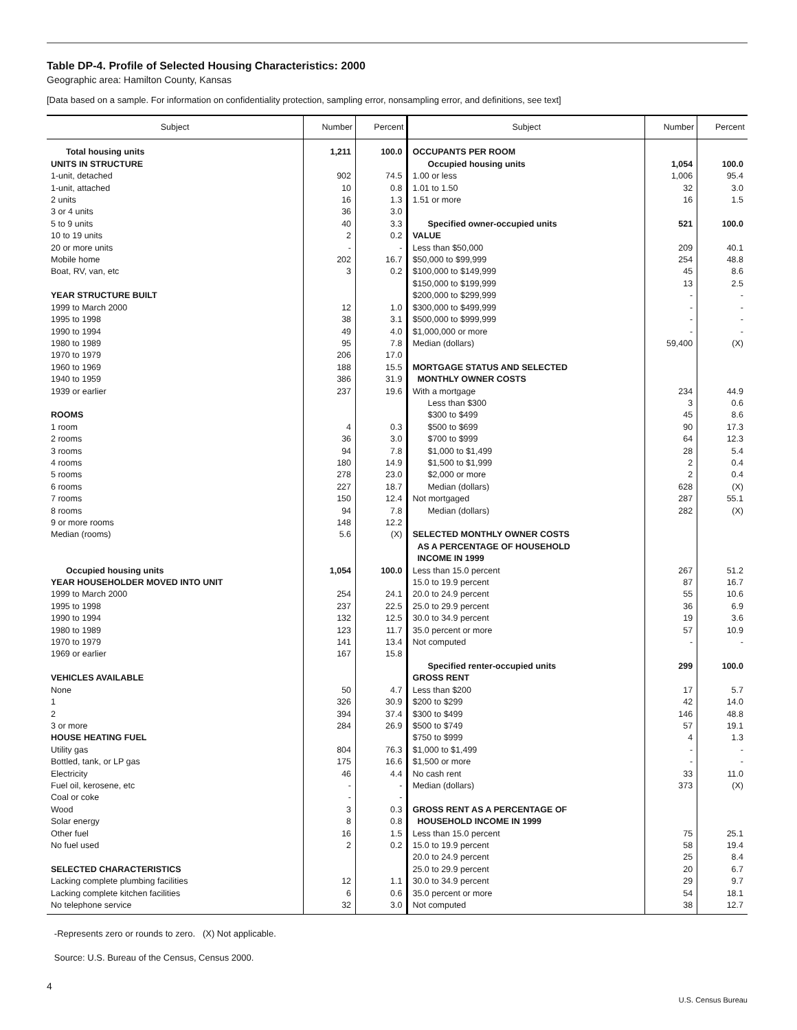Table DP-4. Profile of Selected Housing Characteristics: 2000
Geographic area: Hamilton County, Kansas
[Data based on a sample. For information on confidentiality protection, sampling error, nonsampling error, and definitions, see text]
| Subject | Number | Percent | Subject | Number | Percent |
| --- | --- | --- | --- | --- | --- |
| Total housing units | 1,211 | 100.0 | OCCUPANTS PER ROOM | | |
| UNITS IN STRUCTURE | | | Occupied housing units | 1,054 | 100.0 |
| 1-unit, detached | 902 | 74.5 | 1.00 or less | 1,006 | 95.4 |
| 1-unit, attached | 10 | 0.8 | 1.01 to 1.50 | 32 | 3.0 |
| 2 units | 16 | 1.3 | 1.51 or more | 16 | 1.5 |
| 3 or 4 units | 36 | 3.0 | | | |
| 5 to 9 units | 40 | 3.3 | Specified owner-occupied units | 521 | 100.0 |
| 10 to 19 units | 2 | 0.2 | VALUE | | |
| 20 or more units | - | - | Less than $50,000 | 209 | 40.1 |
| Mobile home | 202 | 16.7 | $50,000 to $99,999 | 254 | 48.8 |
| Boat, RV, van, etc | 3 | 0.2 | $100,000 to $149,999 | 45 | 8.6 |
| | | | $150,000 to $199,999 | 13 | 2.5 |
| YEAR STRUCTURE BUILT | | | $200,000 to $299,999 | - | - |
| 1999 to March 2000 | 12 | 1.0 | $300,000 to $499,999 | - | - |
| 1995 to 1998 | 38 | 3.1 | $500,000 to $999,999 | - | - |
| 1990 to 1994 | 49 | 4.0 | $1,000,000 or more | - | - |
| 1980 to 1989 | 95 | 7.8 | Median (dollars) | 59,400 | (X) |
| 1970 to 1979 | 206 | 17.0 | | | |
| 1960 to 1969 | 188 | 15.5 | MORTGAGE STATUS AND SELECTED | | |
| 1940 to 1959 | 386 | 31.9 | MONTHLY OWNER COSTS | | |
| 1939 or earlier | 237 | 19.6 | With a mortgage | 234 | 44.9 |
| | | | Less than $300 | 3 | 0.6 |
| ROOMS | | | $300 to $499 | 45 | 8.6 |
| 1 room | 4 | 0.3 | $500 to $699 | 90 | 17.3 |
| 2 rooms | 36 | 3.0 | $700 to $999 | 64 | 12.3 |
| 3 rooms | 94 | 7.8 | $1,000 to $1,499 | 28 | 5.4 |
| 4 rooms | 180 | 14.9 | $1,500 to $1,999 | 2 | 0.4 |
| 5 rooms | 278 | 23.0 | $2,000 or more | 2 | 0.4 |
| 6 rooms | 227 | 18.7 | Median (dollars) | 628 | (X) |
| 7 rooms | 150 | 12.4 | Not mortgaged | 287 | 55.1 |
| 8 rooms | 94 | 7.8 | Median (dollars) | 282 | (X) |
| 9 or more rooms | 148 | 12.2 | | | |
| Median (rooms) | 5.6 | (X) | SELECTED MONTHLY OWNER COSTS AS A PERCENTAGE OF HOUSEHOLD INCOME IN 1999 | | |
| Occupied housing units | 1,054 | 100.0 | Less than 15.0 percent | 267 | 51.2 |
| YEAR HOUSEHOLDER MOVED INTO UNIT | | | 15.0 to 19.9 percent | 87 | 16.7 |
| 1999 to March 2000 | 254 | 24.1 | 20.0 to 24.9 percent | 55 | 10.6 |
| 1995 to 1998 | 237 | 22.5 | 25.0 to 29.9 percent | 36 | 6.9 |
| 1990 to 1994 | 132 | 12.5 | 30.0 to 34.9 percent | 19 | 3.6 |
| 1980 to 1989 | 123 | 11.7 | 35.0 percent or more | 57 | 10.9 |
| 1970 to 1979 | 141 | 13.4 | Not computed | - | - |
| 1969 or earlier | 167 | 15.8 | | | |
| | | | Specified renter-occupied units | 299 | 100.0 |
| VEHICLES AVAILABLE | | | GROSS RENT | | |
| None | 50 | 4.7 | Less than $200 | 17 | 5.7 |
| 1 | 326 | 30.9 | $200 to $299 | 42 | 14.0 |
| 2 | 394 | 37.4 | $300 to $499 | 146 | 48.8 |
| 3 or more | 284 | 26.9 | $500 to $749 | 57 | 19.1 |
| HOUSE HEATING FUEL | | | $750 to $999 | 4 | 1.3 |
| Utility gas | 804 | 76.3 | $1,000 to $1,499 | - | - |
| Bottled, tank, or LP gas | 175 | 16.6 | $1,500 or more | - | - |
| Electricity | 46 | 4.4 | No cash rent | 33 | 11.0 |
| Fuel oil, kerosene, etc | - | - | Median (dollars) | 373 | (X) |
| Coal or coke | - | - | | | |
| Wood | 3 | 0.3 | GROSS RENT AS A PERCENTAGE OF | | |
| Solar energy | 8 | 0.8 | HOUSEHOLD INCOME IN 1999 | | |
| Other fuel | 16 | 1.5 | Less than 15.0 percent | 75 | 25.1 |
| No fuel used | 2 | 0.2 | 15.0 to 19.9 percent | 58 | 19.4 |
| | | | 20.0 to 24.9 percent | 25 | 8.4 |
| SELECTED CHARACTERISTICS | | | 25.0 to 29.9 percent | 20 | 6.7 |
| Lacking complete plumbing facilities | 12 | 1.1 | 30.0 to 34.9 percent | 29 | 9.7 |
| Lacking complete kitchen facilities | 6 | 0.6 | 35.0 percent or more | 54 | 18.1 |
| No telephone service | 32 | 3.0 | Not computed | 38 | 12.7 |
-Represents zero or rounds to zero. (X) Not applicable.
Source: U.S. Bureau of the Census, Census 2000.
4 U.S. Census Bureau